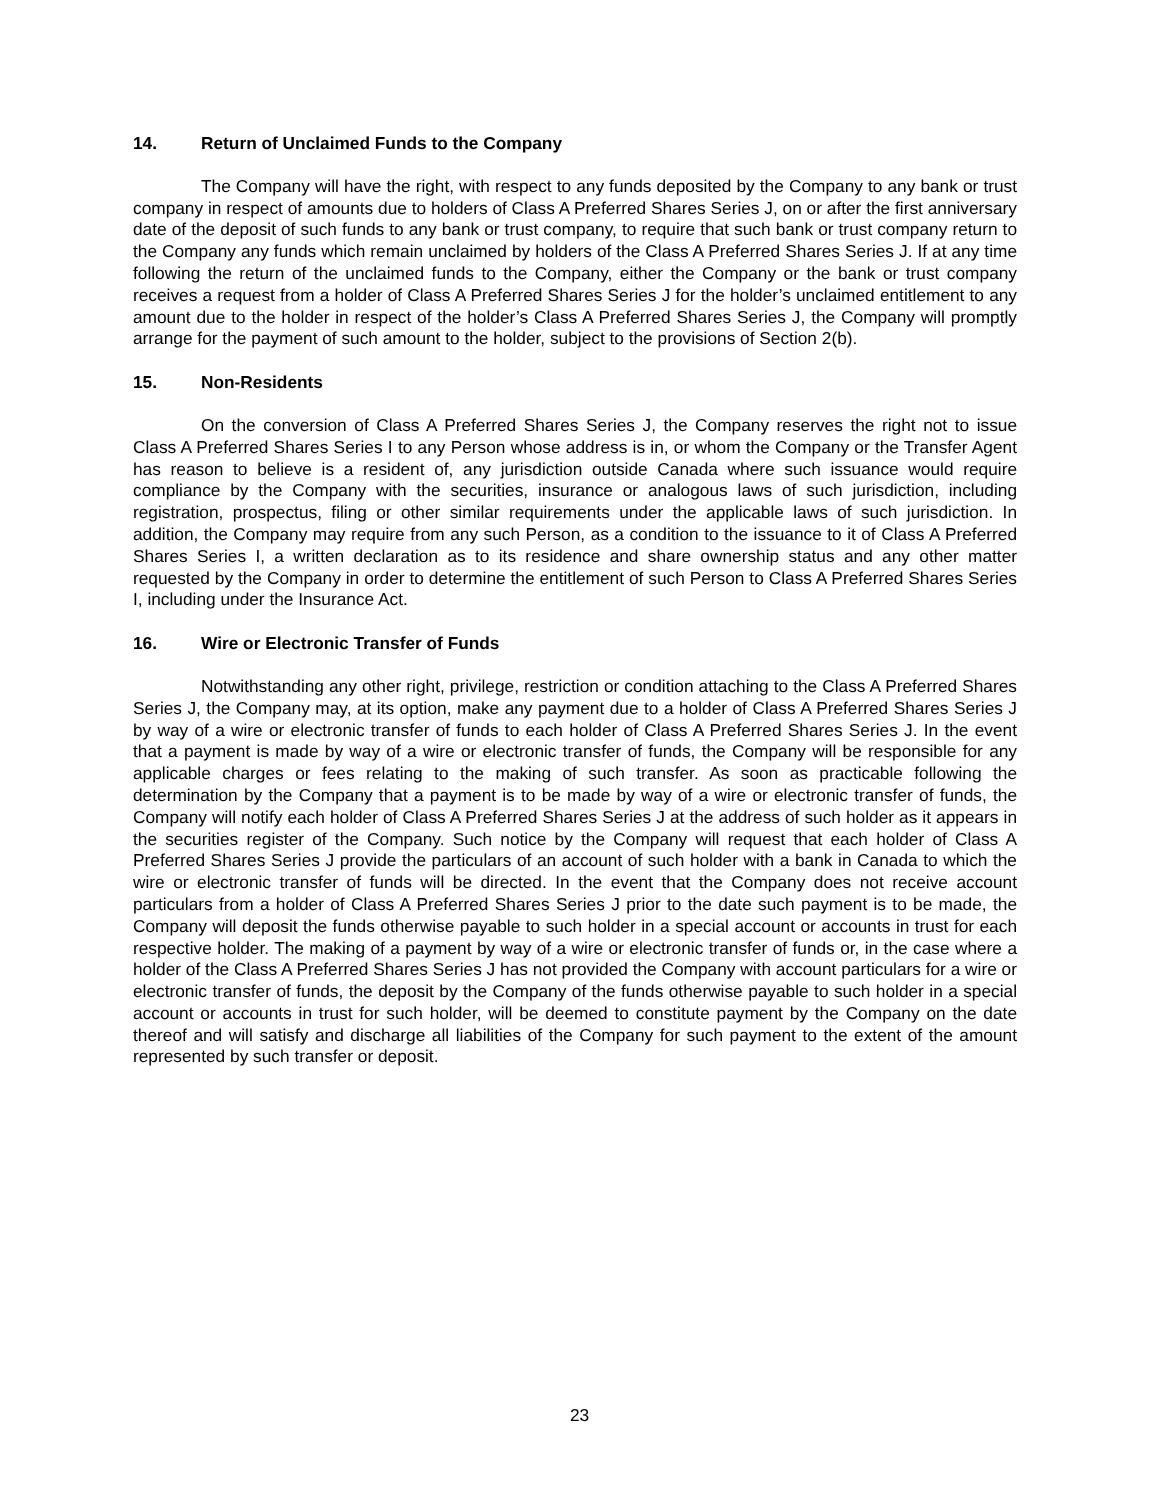14. Return of Unclaimed Funds to the Company
The Company will have the right, with respect to any funds deposited by the Company to any bank or trust company in respect of amounts due to holders of Class A Preferred Shares Series J, on or after the first anniversary date of the deposit of such funds to any bank or trust company, to require that such bank or trust company return to the Company any funds which remain unclaimed by holders of the Class A Preferred Shares Series J. If at any time following the return of the unclaimed funds to the Company, either the Company or the bank or trust company receives a request from a holder of Class A Preferred Shares Series J for the holder’s unclaimed entitlement to any amount due to the holder in respect of the holder’s Class A Preferred Shares Series J, the Company will promptly arrange for the payment of such amount to the holder, subject to the provisions of Section 2(b).
15. Non-Residents
On the conversion of Class A Preferred Shares Series J, the Company reserves the right not to issue Class A Preferred Shares Series I to any Person whose address is in, or whom the Company or the Transfer Agent has reason to believe is a resident of, any jurisdiction outside Canada where such issuance would require compliance by the Company with the securities, insurance or analogous laws of such jurisdiction, including registration, prospectus, filing or other similar requirements under the applicable laws of such jurisdiction. In addition, the Company may require from any such Person, as a condition to the issuance to it of Class A Preferred Shares Series I, a written declaration as to its residence and share ownership status and any other matter requested by the Company in order to determine the entitlement of such Person to Class A Preferred Shares Series I, including under the Insurance Act.
16. Wire or Electronic Transfer of Funds
Notwithstanding any other right, privilege, restriction or condition attaching to the Class A Preferred Shares Series J, the Company may, at its option, make any payment due to a holder of Class A Preferred Shares Series J by way of a wire or electronic transfer of funds to each holder of Class A Preferred Shares Series J. In the event that a payment is made by way of a wire or electronic transfer of funds, the Company will be responsible for any applicable charges or fees relating to the making of such transfer. As soon as practicable following the determination by the Company that a payment is to be made by way of a wire or electronic transfer of funds, the Company will notify each holder of Class A Preferred Shares Series J at the address of such holder as it appears in the securities register of the Company. Such notice by the Company will request that each holder of Class A Preferred Shares Series J provide the particulars of an account of such holder with a bank in Canada to which the wire or electronic transfer of funds will be directed. In the event that the Company does not receive account particulars from a holder of Class A Preferred Shares Series J prior to the date such payment is to be made, the Company will deposit the funds otherwise payable to such holder in a special account or accounts in trust for each respective holder. The making of a payment by way of a wire or electronic transfer of funds or, in the case where a holder of the Class A Preferred Shares Series J has not provided the Company with account particulars for a wire or electronic transfer of funds, the deposit by the Company of the funds otherwise payable to such holder in a special account or accounts in trust for such holder, will be deemed to constitute payment by the Company on the date thereof and will satisfy and discharge all liabilities of the Company for such payment to the extent of the amount represented by such transfer or deposit.
23